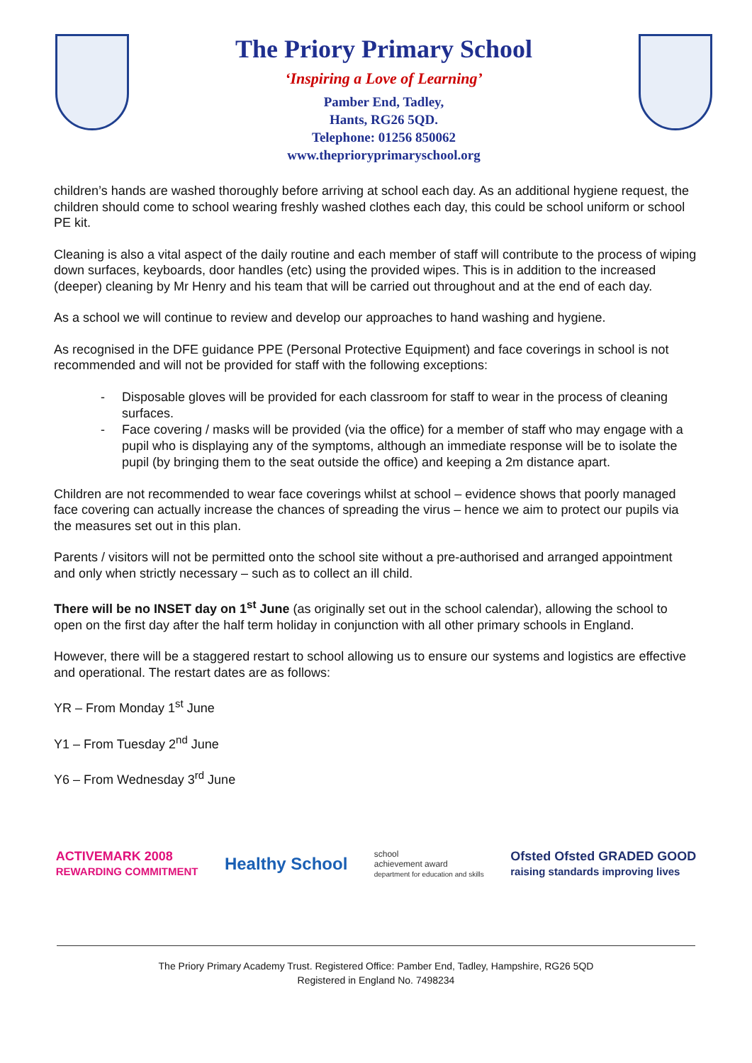The Priory Primary School
‘Inspiring a Love of Learning’
Pamber End, Tadley,
Hants, RG26 5QD.
Telephone: 01256 850062
www.theprioryprimaryschool.org
children’s hands are washed thoroughly before arriving at school each day. As an additional hygiene request, the children should come to school wearing freshly washed clothes each day, this could be school uniform or school PE kit.
Cleaning is also a vital aspect of the daily routine and each member of staff will contribute to the process of wiping down surfaces, keyboards, door handles (etc) using the provided wipes. This is in addition to the increased (deeper) cleaning by Mr Henry and his team that will be carried out throughout and at the end of each day.
As a school we will continue to review and develop our approaches to hand washing and hygiene.
As recognised in the DFE guidance PPE (Personal Protective Equipment) and face coverings in school is not recommended and will not be provided for staff with the following exceptions:
- Disposable gloves will be provided for each classroom for staff to wear in the process of cleaning surfaces.
- Face covering / masks will be provided (via the office) for a member of staff who may engage with a pupil who is displaying any of the symptoms, although an immediate response will be to isolate the pupil (by bringing them to the seat outside the office) and keeping a 2m distance apart.
Children are not recommended to wear face coverings whilst at school – evidence shows that poorly managed face covering can actually increase the chances of spreading the virus – hence we aim to protect our pupils via the measures set out in this plan.
Parents / visitors will not be permitted onto the school site without a pre-authorised and arranged appointment and only when strictly necessary – such as to collect an ill child.
There will be no INSET day on 1<sup>st</sup> June (as originally set out in the school calendar), allowing the school to open on the first day after the half term holiday in conjunction with all other primary schools in England.
However, there will be a staggered restart to school allowing us to ensure our systems and logistics are effective and operational. The restart dates are as follows:
YR – From Monday 1<sup>st</sup> June
Y1 – From Tuesday 2<sup>nd</sup> June
Y6 – From Wednesday 3<sup>rd</sup> June
ACTIVEMARK 2008
REWARDING COMMITMENT
Healthy School
school
achievement award
department for education and skills
Ofsted Ofsted GRADED GOOD
raising standards improving lives
The Priory Primary Academy Trust. Registered Office: Pamber End, Tadley, Hampshire, RG26 5QD
Registered in England No. 7498234